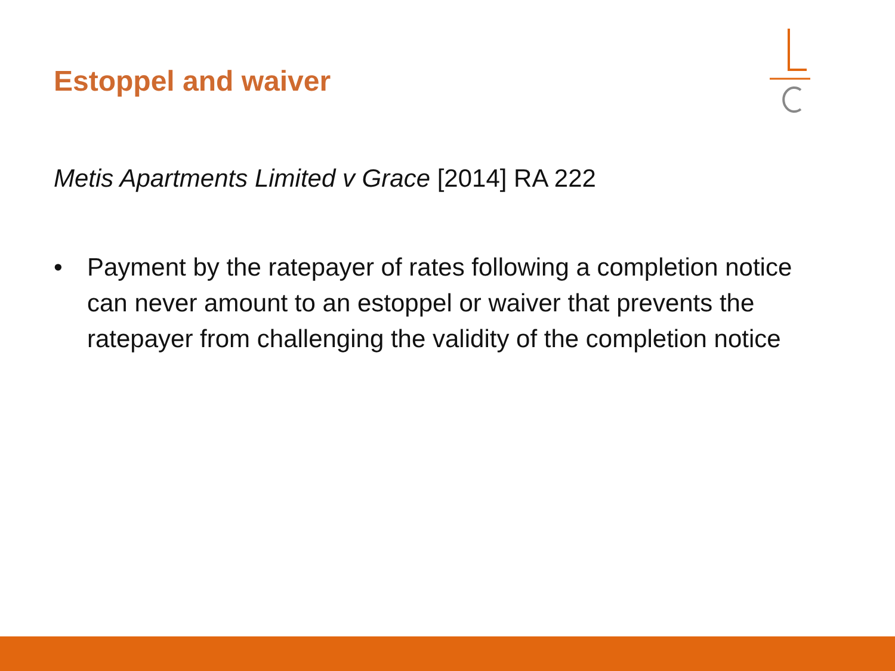Estoppel and waiver
Metis Apartments Limited v Grace [2014] RA 222
• Payment by the ratepayer of rates following a completion notice can never amount to an estoppel or waiver that prevents the ratepayer from challenging the validity of the completion notice